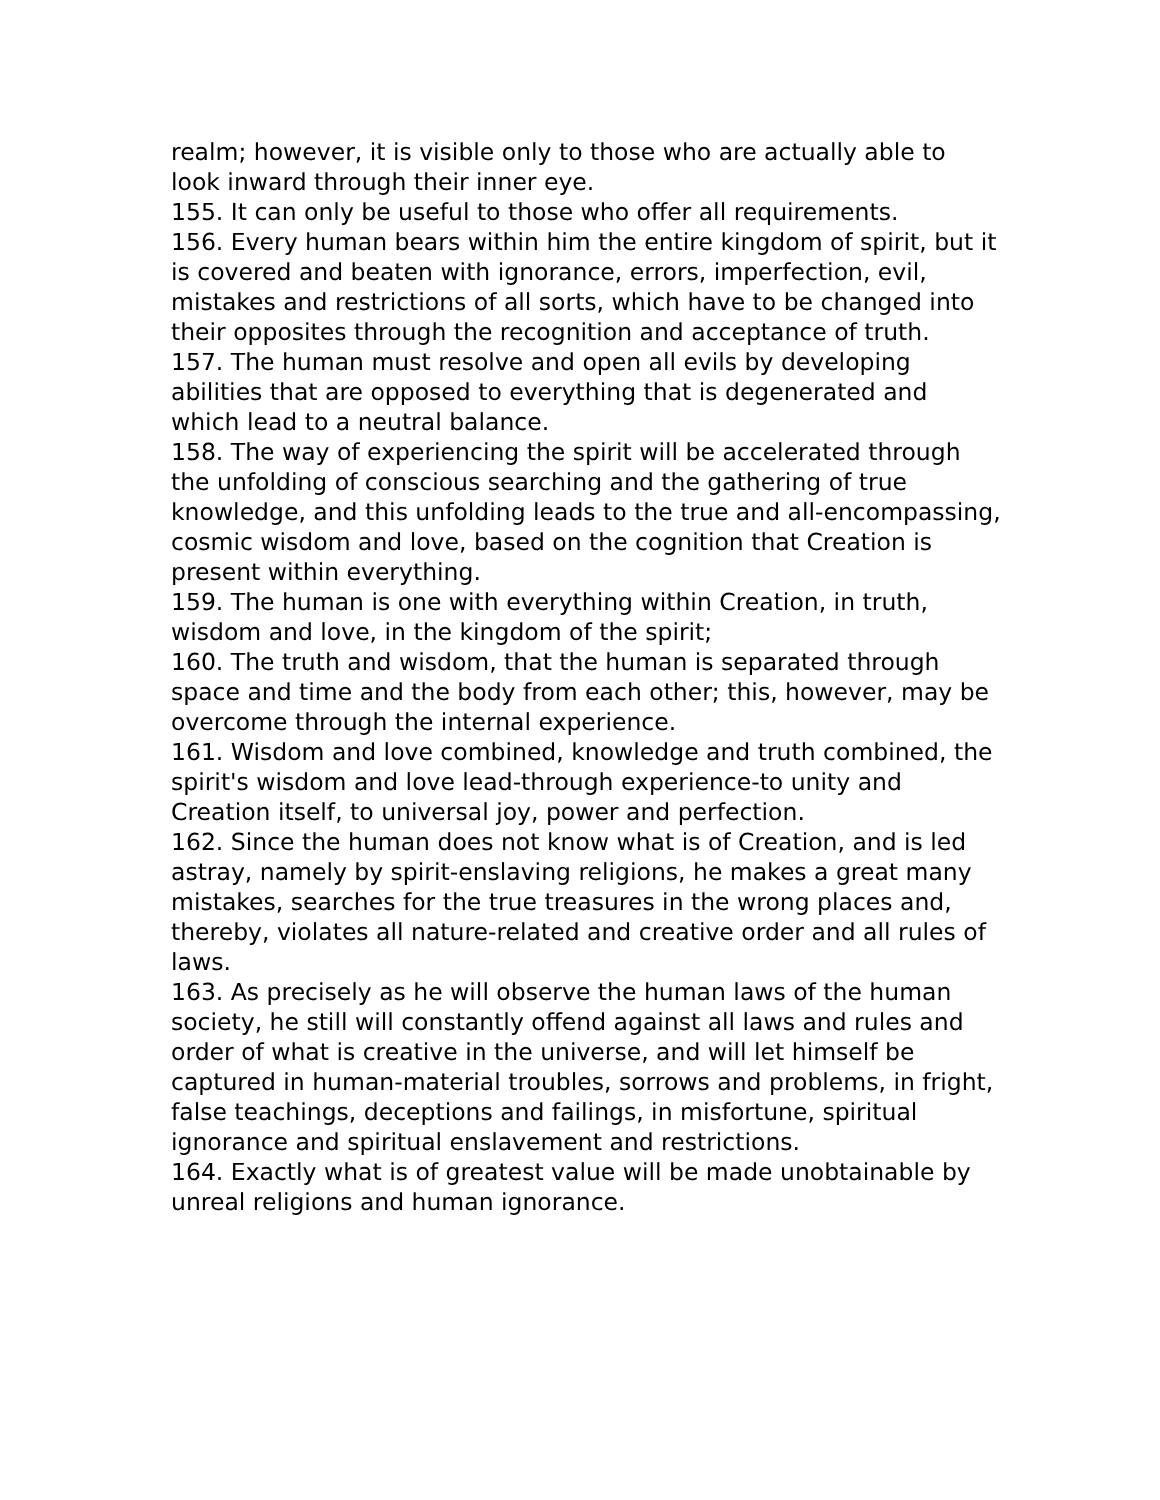realm; however, it is visible only to those who are actually able to look inward through their inner eye.
155. It can only be useful to those who offer all requirements.
156. Every human bears within him the entire kingdom of spirit, but it is covered and beaten with ignorance, errors, imperfection, evil, mistakes and restrictions of all sorts, which have to be changed into their opposites through the recognition and acceptance of truth.
157. The human must resolve and open all evils by developing abilities that are opposed to everything that is degenerated and which lead to a neutral balance.
158. The way of experiencing the spirit will be accelerated through the unfolding of conscious searching and the gathering of true knowledge, and this unfolding leads to the true and all-encompassing, cosmic wisdom and love, based on the cognition that Creation is present within everything.
159. The human is one with everything within Creation, in truth, wisdom and love, in the kingdom of the spirit;
160. The truth and wisdom, that the human is separated through space and time and the body from each other; this, however, may be overcome through the internal experience.
161. Wisdom and love combined, knowledge and truth combined, the spirit's wisdom and love lead-through experience-to unity and Creation itself, to universal joy, power and perfection.
162. Since the human does not know what is of Creation, and is led astray, namely by spirit-enslaving religions, he makes a great many mistakes, searches for the true treasures in the wrong places and, thereby, violates all nature-related and creative order and all rules of laws.
163. As precisely as he will observe the human laws of the human society, he still will constantly offend against all laws and rules and order of what is creative in the universe, and will let himself be captured in human-material troubles, sorrows and problems, in fright, false teachings, deceptions and failings, in misfortune, spiritual ignorance and spiritual enslavement and restrictions.
164. Exactly what is of greatest value will be made unobtainable by unreal religions and human ignorance.